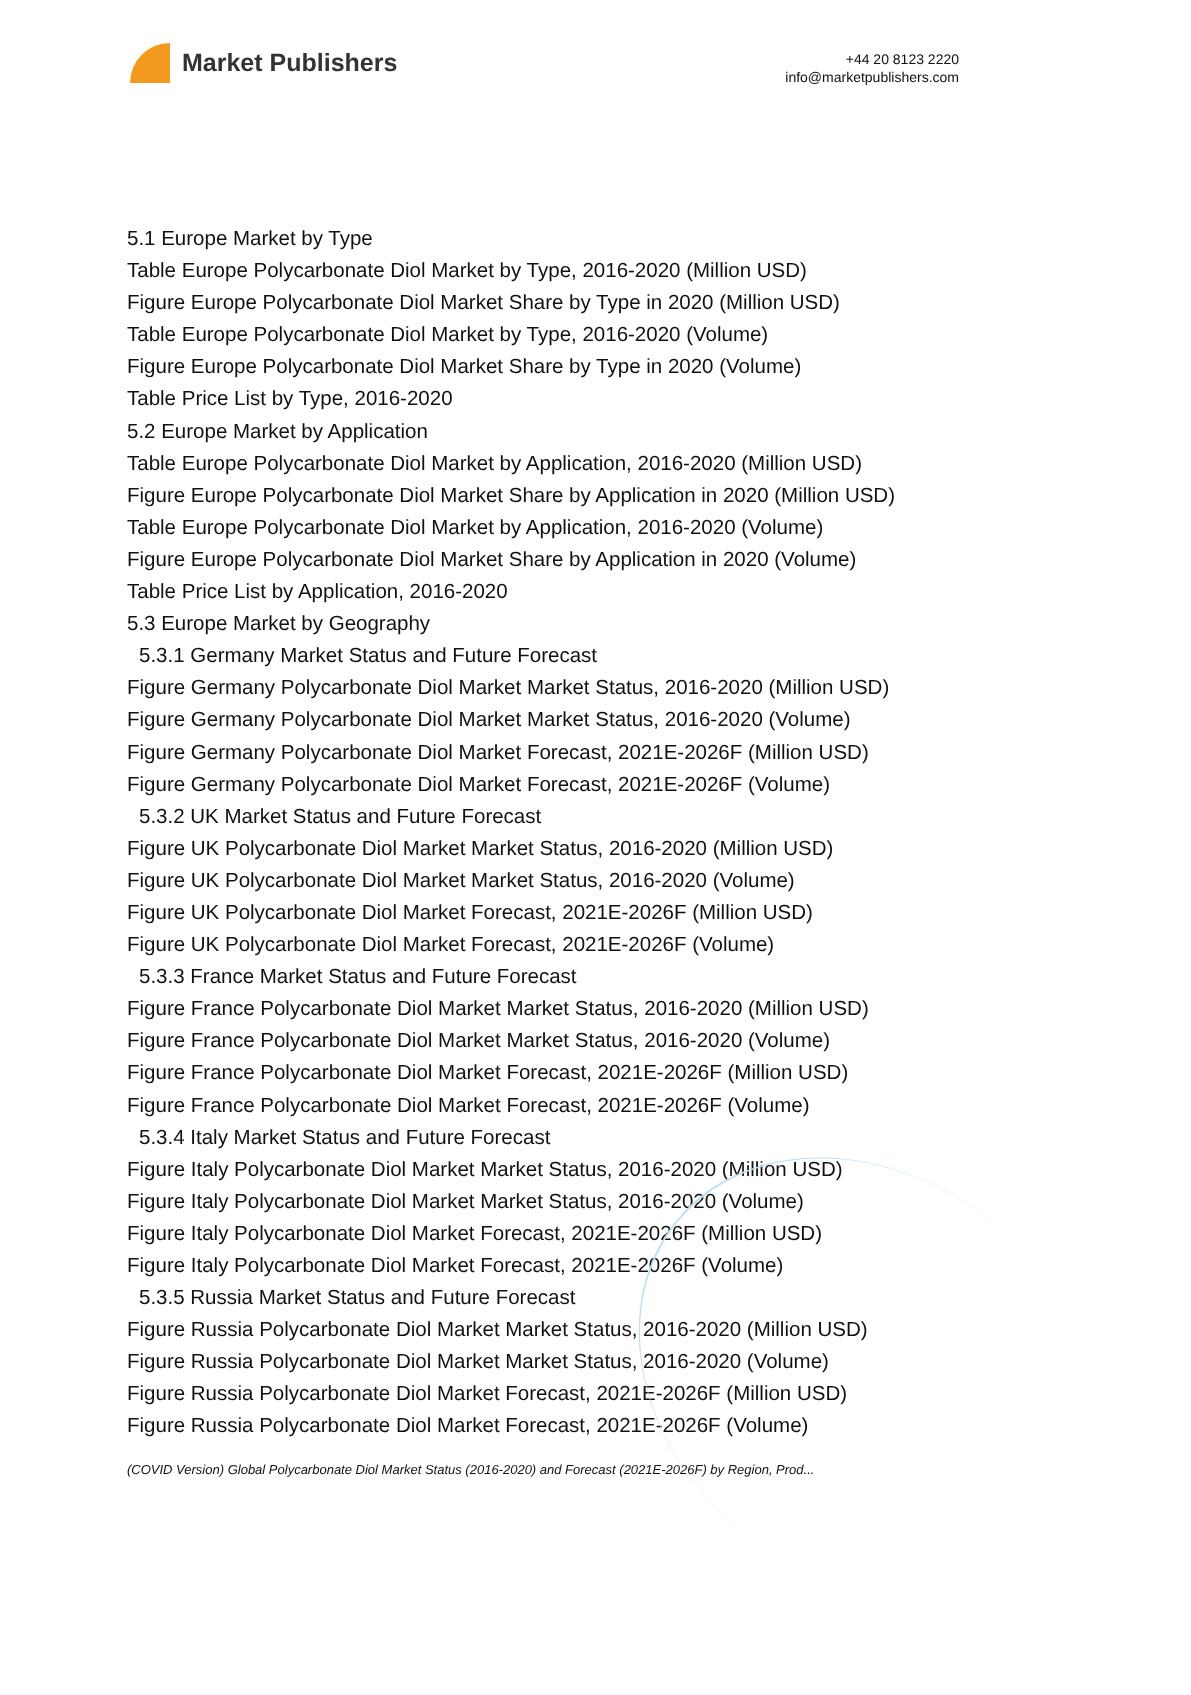Market Publishers
+44 20 8123 2220
info@marketpublishers.com
5.1 Europe Market by Type
Table Europe Polycarbonate Diol Market by Type, 2016-2020 (Million USD)
Figure Europe Polycarbonate Diol Market Share by Type in 2020 (Million USD)
Table Europe Polycarbonate Diol Market by Type, 2016-2020 (Volume)
Figure Europe Polycarbonate Diol Market Share by Type in 2020 (Volume)
Table Price List by Type, 2016-2020
5.2 Europe Market by Application
Table Europe Polycarbonate Diol Market by Application, 2016-2020 (Million USD)
Figure Europe Polycarbonate Diol Market Share by Application in 2020 (Million USD)
Table Europe Polycarbonate Diol Market by Application, 2016-2020 (Volume)
Figure Europe Polycarbonate Diol Market Share by Application in 2020 (Volume)
Table Price List by Application, 2016-2020
5.3 Europe Market by Geography
5.3.1 Germany Market Status and Future Forecast
Figure Germany Polycarbonate Diol Market Market Status, 2016-2020 (Million USD)
Figure Germany Polycarbonate Diol Market Market Status, 2016-2020 (Volume)
Figure Germany Polycarbonate Diol Market Forecast, 2021E-2026F (Million USD)
Figure Germany Polycarbonate Diol Market Forecast, 2021E-2026F (Volume)
5.3.2 UK Market Status and Future Forecast
Figure UK Polycarbonate Diol Market Market Status, 2016-2020 (Million USD)
Figure UK Polycarbonate Diol Market Market Status, 2016-2020 (Volume)
Figure UK Polycarbonate Diol Market Forecast, 2021E-2026F (Million USD)
Figure UK Polycarbonate Diol Market Forecast, 2021E-2026F (Volume)
5.3.3 France Market Status and Future Forecast
Figure France Polycarbonate Diol Market Market Status, 2016-2020 (Million USD)
Figure France Polycarbonate Diol Market Market Status, 2016-2020 (Volume)
Figure France Polycarbonate Diol Market Forecast, 2021E-2026F (Million USD)
Figure France Polycarbonate Diol Market Forecast, 2021E-2026F (Volume)
5.3.4 Italy Market Status and Future Forecast
Figure Italy Polycarbonate Diol Market Market Status, 2016-2020 (Million USD)
Figure Italy Polycarbonate Diol Market Market Status, 2016-2020 (Volume)
Figure Italy Polycarbonate Diol Market Forecast, 2021E-2026F (Million USD)
Figure Italy Polycarbonate Diol Market Forecast, 2021E-2026F (Volume)
5.3.5 Russia Market Status and Future Forecast
Figure Russia Polycarbonate Diol Market Market Status, 2016-2020 (Million USD)
Figure Russia Polycarbonate Diol Market Market Status, 2016-2020 (Volume)
Figure Russia Polycarbonate Diol Market Forecast, 2021E-2026F (Million USD)
Figure Russia Polycarbonate Diol Market Forecast, 2021E-2026F (Volume)
(COVID Version) Global Polycarbonate Diol Market Status (2016-2020) and Forecast (2021E-2026F) by Region, Prod...